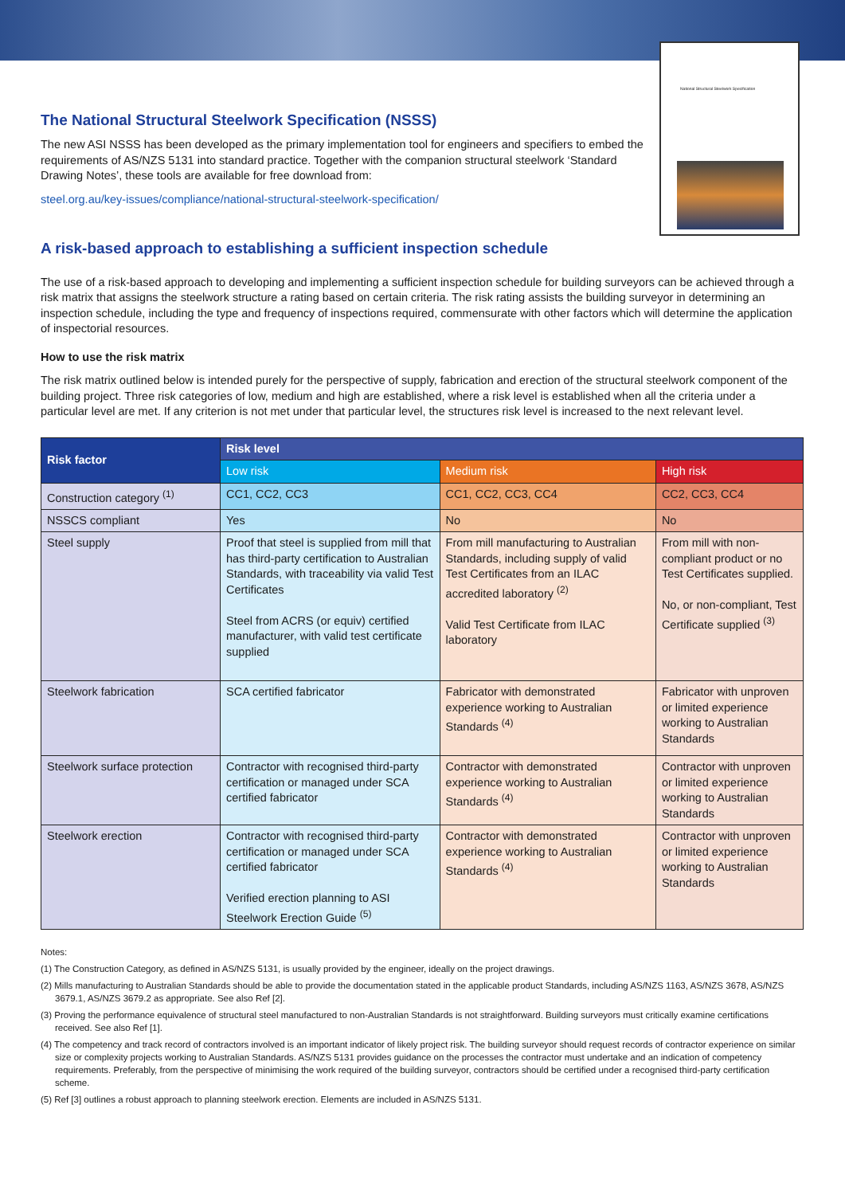National Structural Steelwork Specification
The National Structural Steelwork Specification (NSSS)
The new ASI NSSS has been developed as the primary implementation tool for engineers and specifiers to embed the requirements of AS/NZS 5131 into standard practice. Together with the companion structural steelwork ‘Standard Drawing Notes’, these tools are available for free download from:
steel.org.au/key-issues/compliance/national-structural-steelwork-specification/
A risk-based approach to establishing a sufficient inspection schedule
The use of a risk-based approach to developing and implementing a sufficient inspection schedule for building surveyors can be achieved through a risk matrix that assigns the steelwork structure a rating based on certain criteria. The risk rating assists the building surveyor in determining an inspection schedule, including the type and frequency of inspections required, commensurate with other factors which will determine the application of inspectorial resources.
How to use the risk matrix
The risk matrix outlined below is intended purely for the perspective of supply, fabrication and erection of the structural steelwork component of the building project. Three risk categories of low, medium and high are established, where a risk level is established when all the criteria under a particular level are met. If any criterion is not met under that particular level, the structures risk level is increased to the next relevant level.
| Risk factor | Risk level | | |
| --- | --- | --- | --- |
| | Low risk | Medium risk | High risk |
| Construction category <sup>(1)</sup> | CC1, CC2, CC3 | CC1, CC2, CC3, CC4 | CC2, CC3, CC4 |
| NSSCS compliant | Yes | No | No |
| Steel supply | Proof that steel is supplied from mill that has third-party certification to Australian Standards, with traceability via valid Test Certificates Steel from ACRS (or equiv) certified manufacturer, with valid test certificate supplied | From mill manufacturing to Australian Standards, including supply of valid Test Certificates from an ILAC accredited laboratory <sup>(2)</sup> Valid Test Certificate from ILAC laboratory | From mill with non-compliant product or no Test Certificates supplied. No, or non-compliant, Test Certificate supplied <sup>(3)</sup> |
| Steelwork fabrication | SCA certified fabricator | Fabricator with demonstrated experience working to Australian Standards <sup>(4)</sup> | Fabricator with unproven or limited experience working to Australian Standards |
| Steelwork surface protection | Contractor with recognised third-party certification or managed under SCA certified fabricator | Contractor with demonstrated experience working to Australian Standards <sup>(4)</sup> | Contractor with unproven or limited experience working to Australian Standards |
| Steelwork erection | Contractor with recognised third-party certification or managed under SCA certified fabricator Verified erection planning to ASI Steelwork Erection Guide <sup>(5)</sup> | Contractor with demonstrated experience working to Australian Standards <sup>(4)</sup> | Contractor with unproven or limited experience working to Australian Standards |
Notes:
(1) The Construction Category, as defined in AS/NZS 5131, is usually provided by the engineer, ideally on the project drawings.
(2) Mills manufacturing to Australian Standards should be able to provide the documentation stated in the applicable product Standards, including AS/NZS 1163, AS/NZS 3678, AS/NZS 3679.1, AS/NZS 3679.2 as appropriate. See also Ref [2].
(3) Proving the performance equivalence of structural steel manufactured to non-Australian Standards is not straightforward. Building surveyors must critically examine certifications received. See also Ref [1].
(4) The competency and track record of contractors involved is an important indicator of likely project risk. The building surveyor should request records of contractor experience on similar size or complexity projects working to Australian Standards. AS/NZS 5131 provides guidance on the processes the contractor must undertake and an indication of competency requirements. Preferably, from the perspective of minimising the work required of the building surveyor, contractors should be certified under a recognised third-party certification scheme.
(5) Ref [3] outlines a robust approach to planning steelwork erection. Elements are included in AS/NZS 5131.